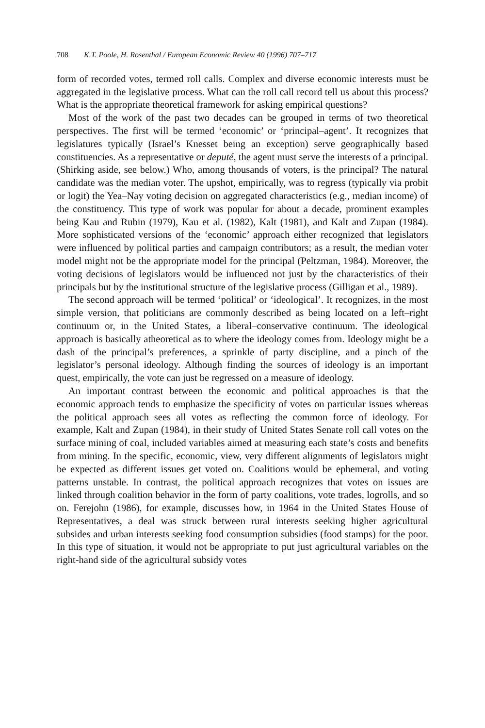708 K.T. Poole, H. Rosenthal / European Economic Review 40 (1996) 707–717
form of recorded votes, termed roll calls. Complex and diverse economic interests must be aggregated in the legislative process. What can the roll call record tell us about this process? What is the appropriate theoretical framework for asking empirical questions?
Most of the work of the past two decades can be grouped in terms of two theoretical perspectives. The first will be termed ‘economic’ or ‘principal–agent’. It recognizes that legislatures typically (Israel’s Knesset being an exception) serve geographically based constituencies. As a representative or deputé, the agent must serve the interests of a principal. (Shirking aside, see below.) Who, among thousands of voters, is the principal? The natural candidate was the median voter. The upshot, empirically, was to regress (typically via probit or logit) the Yea–Nay voting decision on aggregated characteristics (e.g., median income) of the constituency. This type of work was popular for about a decade, prominent examples being Kau and Rubin (1979), Kau et al. (1982), Kalt (1981), and Kalt and Zupan (1984). More sophisticated versions of the ‘economic’ approach either recognized that legislators were influenced by political parties and campaign contributors; as a result, the median voter model might not be the appropriate model for the principal (Peltzman, 1984). Moreover, the voting decisions of legislators would be influenced not just by the characteristics of their principals but by the institutional structure of the legislative process (Gilligan et al., 1989).
The second approach will be termed ‘political’ or ‘ideological’. It recognizes, in the most simple version, that politicians are commonly described as being located on a left–right continuum or, in the United States, a liberal–conservative continuum. The ideological approach is basically atheoretical as to where the ideology comes from. Ideology might be a dash of the principal’s preferences, a sprinkle of party discipline, and a pinch of the legislator’s personal ideology. Although finding the sources of ideology is an important quest, empirically, the vote can just be regressed on a measure of ideology.
An important contrast between the economic and political approaches is that the economic approach tends to emphasize the specificity of votes on particular issues whereas the political approach sees all votes as reflecting the common force of ideology. For example, Kalt and Zupan (1984), in their study of United States Senate roll call votes on the surface mining of coal, included variables aimed at measuring each state’s costs and benefits from mining. In the specific, economic, view, very different alignments of legislators might be expected as different issues get voted on. Coalitions would be ephemeral, and voting patterns unstable. In contrast, the political approach recognizes that votes on issues are linked through coalition behavior in the form of party coalitions, vote trades, logrolls, and so on. Ferejohn (1986), for example, discusses how, in 1964 in the United States House of Representatives, a deal was struck between rural interests seeking higher agricultural subsides and urban interests seeking food consumption subsidies (food stamps) for the poor. In this type of situation, it would not be appropriate to put just agricultural variables on the right-hand side of the agricultural subsidy votes